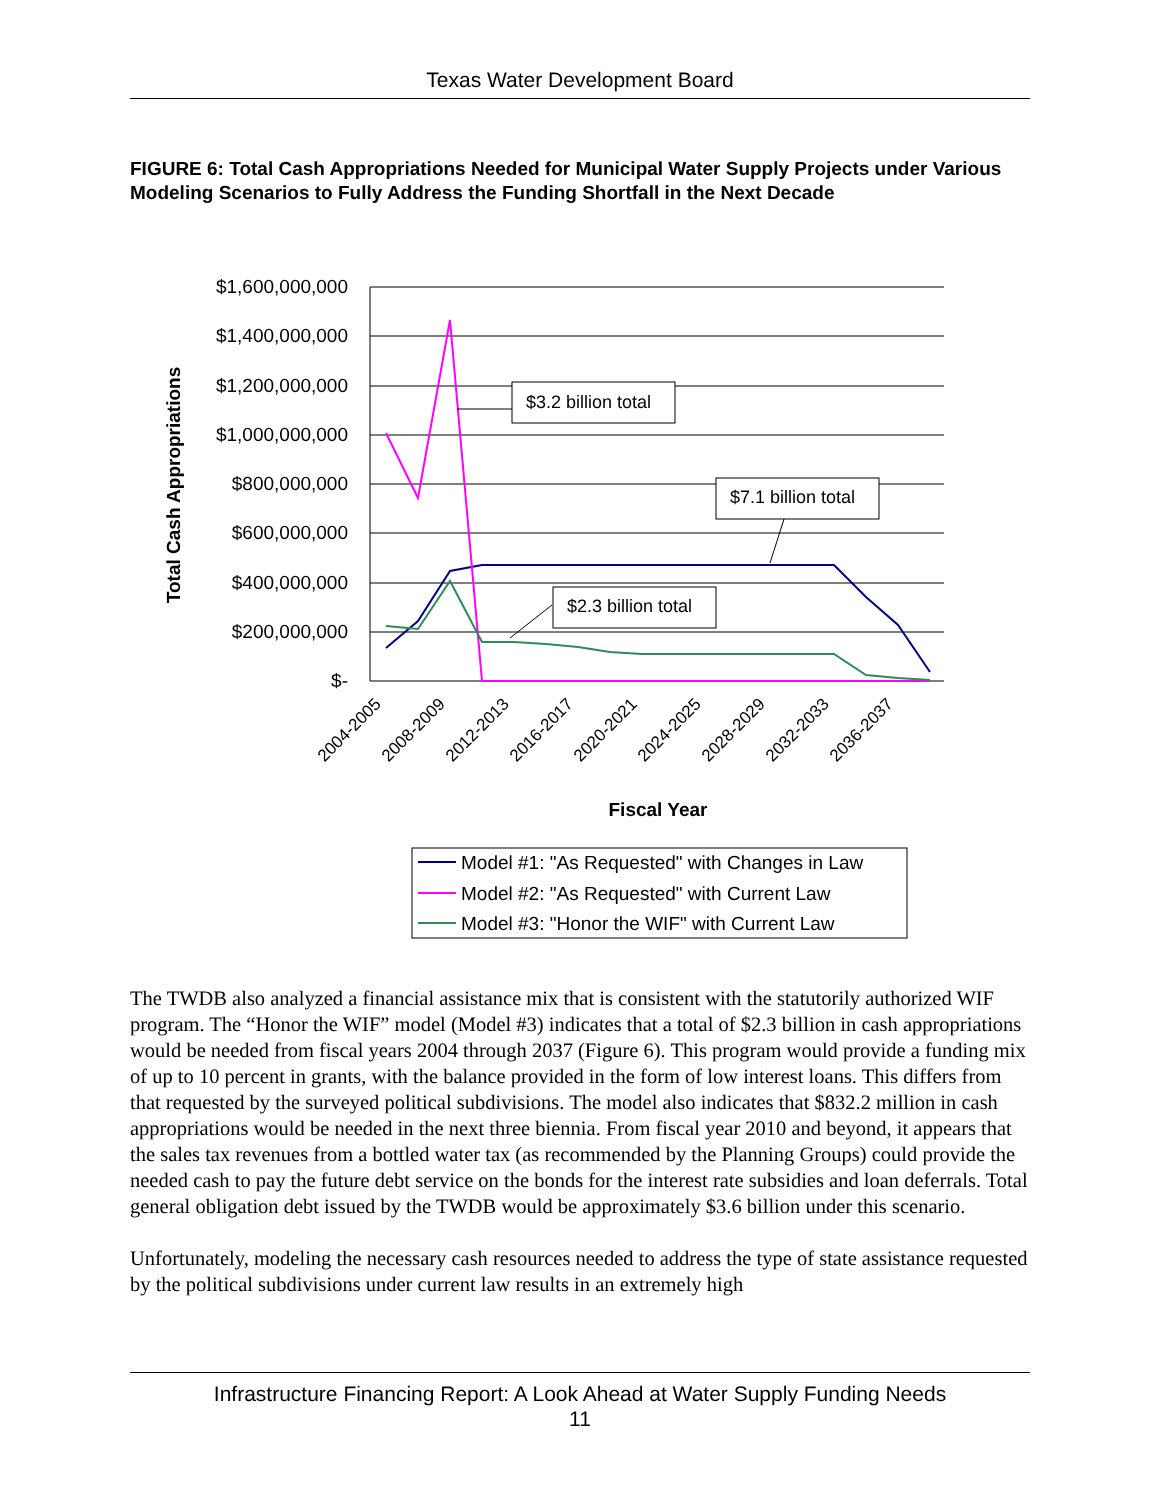Texas Water Development Board
FIGURE 6: Total Cash Appropriations Needed for Municipal Water Supply Projects under Various Modeling Scenarios to Fully Address the Funding Shortfall in the Next Decade
$1,600,000,000
$1,400,000,000
$1,200,000,000
$1,000,000,000
$800,000,000
$600,000,000
$400,000,000
$200,000,000
$-
Total Cash Appropriations
2004-2005
2008-2009
2012-2013
2016-2017
2020-2021
2024-2025
2028-2029
2032-2033
2036-2037
Fiscal Year
$3.2 billion total
$7.1 billion total
$2.3 billion total
Model #1: "As Requested" with Changes in Law
Model #2: "As Requested" with Current Law
Model #3: "Honor the WIF" with Current Law
The TWDB also analyzed a financial assistance mix that is consistent with the statutorily authorized WIF program. The “Honor the WIF” model (Model #3) indicates that a total of $2.3 billion in cash appropriations would be needed from fiscal years 2004 through 2037 (Figure 6). This program would provide a funding mix of up to 10 percent in grants, with the balance provided in the form of low interest loans. This differs from that requested by the surveyed political subdivisions. The model also indicates that $832.2 million in cash appropriations would be needed in the next three biennia. From fiscal year 2010 and beyond, it appears that the sales tax revenues from a bottled water tax (as recommended by the Planning Groups) could provide the needed cash to pay the future debt service on the bonds for the interest rate subsidies and loan deferrals. Total general obligation debt issued by the TWDB would be approximately $3.6 billion under this scenario.
Unfortunately, modeling the necessary cash resources needed to address the type of state assistance requested by the political subdivisions under current law results in an extremely high
Infrastructure Financing Report: A Look Ahead at Water Supply Funding Needs
11